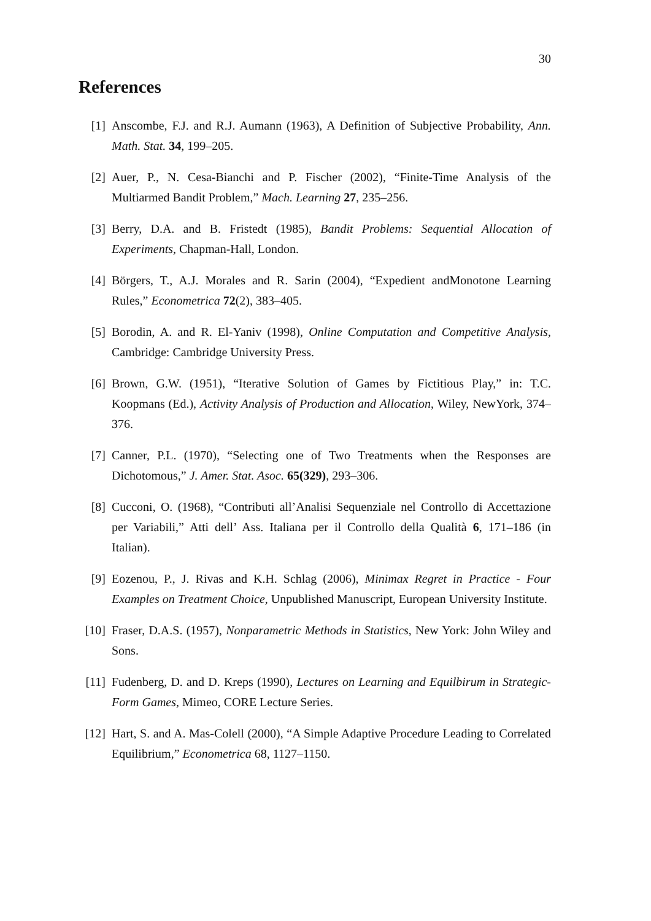30
References
[1] Anscombe, F.J. and R.J. Aumann (1963), A Definition of Subjective Probability, Ann. Math. Stat. 34, 199–205.
[2] Auer, P., N. Cesa-Bianchi and P. Fischer (2002), “Finite-Time Analysis of the Multiarmed Bandit Problem,” Mach. Learning 27, 235–256.
[3] Berry, D.A. and B. Fristedt (1985), Bandit Problems: Sequential Allocation of Experiments, Chapman-Hall, London.
[4] Börgers, T., A.J. Morales and R. Sarin (2004), “Expedient andMonotone Learning Rules,” Econometrica 72(2), 383–405.
[5] Borodin, A. and R. El-Yaniv (1998), Online Computation and Competitive Analysis, Cambridge: Cambridge University Press.
[6] Brown, G.W. (1951), “Iterative Solution of Games by Fictitious Play,” in: T.C. Koopmans (Ed.), Activity Analysis of Production and Allocation, Wiley, NewYork, 374–376.
[7] Canner, P.L. (1970), “Selecting one of Two Treatments when the Responses are Dichotomous,” J. Amer. Stat. Asoc. 65(329), 293–306.
[8] Cucconi, O. (1968), “Contributi all’Analisi Sequenziale nel Controllo di Accettazione per Variabili,” Atti dell’ Ass. Italiana per il Controllo della Qualità 6, 171–186 (in Italian).
[9] Eozenou, P., J. Rivas and K.H. Schlag (2006), Minimax Regret in Practice - Four Examples on Treatment Choice, Unpublished Manuscript, European University Institute.
[10] Fraser, D.A.S. (1957), Nonparametric Methods in Statistics, New York: John Wiley and Sons.
[11] Fudenberg, D. and D. Kreps (1990), Lectures on Learning and Equilbirum in Strategic-Form Games, Mimeo, CORE Lecture Series.
[12] Hart, S. and A. Mas-Colell (2000), “A Simple Adaptive Procedure Leading to Correlated Equilibrium,” Econometrica 68, 1127–1150.